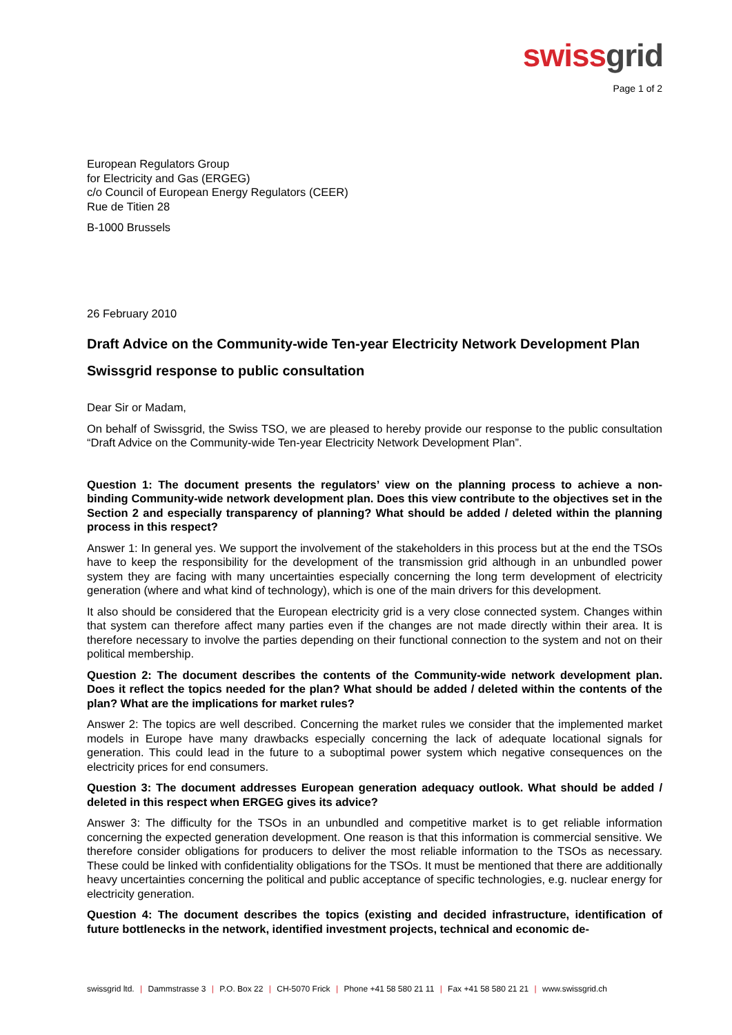swiss grid
Page 1 of 2
European Regulators Group
for Electricity and Gas (ERGEG)
c/o Council of European Energy Regulators (CEER)
Rue de Titien 28
B-1000 Brussels
26 February 2010
Draft Advice on the Community-wide Ten-year Electricity Network Development Plan
Swissgrid response to public consultation
Dear Sir or Madam,
On behalf of Swissgrid, the Swiss TSO, we are pleased to hereby provide our response to the public consultation “Draft Advice on the Community-wide Ten-year Electricity Network Development Plan”.
Question 1: The document presents the regulators’ view on the planning process to achieve a non-binding Community-wide network development plan. Does this view contribute to the objectives set in the Section 2 and especially transparency of planning? What should be added / deleted within the planning process in this respect?
Answer 1: In general yes. We support the involvement of the stakeholders in this process but at the end the TSOs have to keep the responsibility for the development of the transmission grid although in an unbundled power system they are facing with many uncertainties especially concerning the long term development of electricity generation (where and what kind of technology), which is one of the main drivers for this development.
It also should be considered that the European electricity grid is a very close connected system. Changes within that system can therefore affect many parties even if the changes are not made directly within their area. It is therefore necessary to involve the parties depending on their functional connection to the system and not on their political membership.
Question 2: The document describes the contents of the Community-wide network development plan. Does it reflect the topics needed for the plan? What should be added / deleted within the contents of the plan? What are the implications for market rules?
Answer 2: The topics are well described. Concerning the market rules we consider that the implemented market models in Europe have many drawbacks especially concerning the lack of adequate locational signals for generation. This could lead in the future to a suboptimal power system which negative consequences on the electricity prices for end consumers.
Question 3: The document addresses European generation adequacy outlook. What should be added / deleted in this respect when ERGEG gives its advice?
Answer 3: The difficulty for the TSOs in an unbundled and competitive market is to get reliable information concerning the expected generation development. One reason is that this information is commercial sensitive. We therefore consider obligations for producers to deliver the most reliable information to the TSOs as necessary. These could be linked with confidentiality obligations for the TSOs. It must be mentioned that there are additionally heavy uncertainties concerning the political and public acceptance of specific technologies, e.g. nuclear energy for electricity generation.
Question 4: The document describes the topics (existing and decided infrastructure, identification of future bottlenecks in the network, identified investment projects, technical and economic de-
swissgrid ltd. | Dammstrasse 3 | P.O. Box 22 | CH-5070 Frick | Phone +41 58 580 21 11 | Fax +41 58 580 21 21 | www.swissgrid.ch